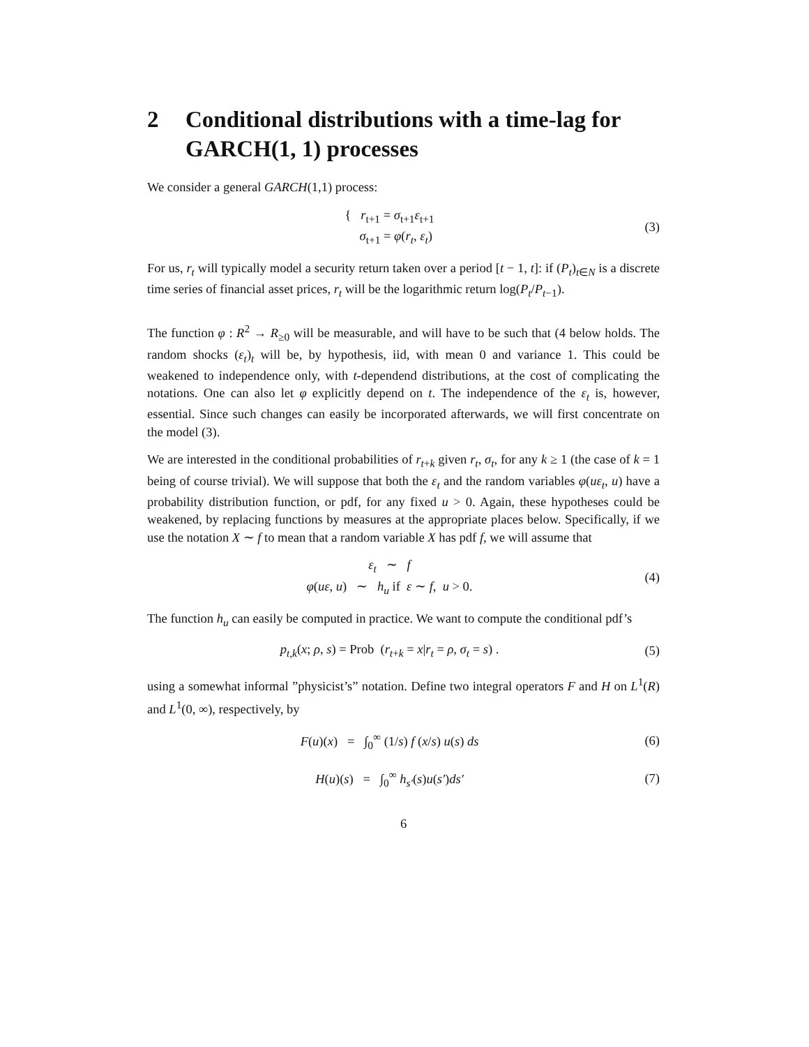2 Conditional distributions with a time-lag for GARCH(1, 1) processes
We consider a general GARCH(1,1) process:
{ r<sub>t+1</sub> = σ<sub>t+1</sub>ε<sub>t+1</sub>
σ<sub>t+1</sub> = φ(r<sub>t</sub>, ε<sub>t</sub>)
(3)
For us, r<sub>t</sub> will typically model a security return taken over a period [t − 1, t]: if (P<sub>t</sub>)<sub>t∈N</sub> is a discrete time series of financial asset prices, r<sub>t</sub> will be the logarithmic return log(P<sub>t</sub>/P<sub>t−1</sub>).
The function φ : R<sup>2</sup> → R<sub>≥0</sub> will be measurable, and will have to be such that (4 below holds. The random shocks (ε<sub>t</sub>)<sub>t</sub> will be, by hypothesis, iid, with mean 0 and variance 1. This could be weakened to independence only, with t-dependend distributions, at the cost of complicating the notations. One can also let φ explicitly depend on t. The independence of the ε<sub>t</sub> is, however, essential. Since such changes can easily be incorporated afterwards, we will first concentrate on the model (3).
We are interested in the conditional probabilities of r<sub>t+k</sub> given r<sub>t</sub>, σ<sub>t</sub>, for any k ≥ 1 (the case of k = 1 being of course trivial). We will suppose that both the ε<sub>t</sub> and the random variables φ(uε<sub>t</sub>, u) have a probability distribution function, or pdf, for any fixed u > 0. Again, these hypotheses could be weakened, by replacing functions by measures at the appropriate places below. Specifically, if we use the notation X ∼ f to mean that a random variable X has pdf f, we will assume that
ε<sub>t</sub> ∼ f
φ(uε, u) ∼ h<sub>u</sub> if ε ∼ f, u > 0.
(4)
The function h<sub>u</sub> can easily be computed in practice. We want to compute the conditional pdf’s
p<sub>t,k</sub>(x; ρ, s) = Prob (r<sub>t+k</sub> = x|r<sub>t</sub> = ρ, σ<sub>t</sub> = s) .
(5)
using a somewhat informal ”physicist’s” notation. Define two integral operators F and H on L<sup>1</sup>(R) and L<sup>1</sup>(0, ∞), respectively, by
F(u)(x) = ∫<sub>0</sub><sup>∞</sup> (1/s) f (x/s) u(s) ds
(6)
H(u)(s) = ∫<sub>0</sub><sup>∞</sup> h<sub>s′</sub>(s)u(s′)ds′
(7)
6